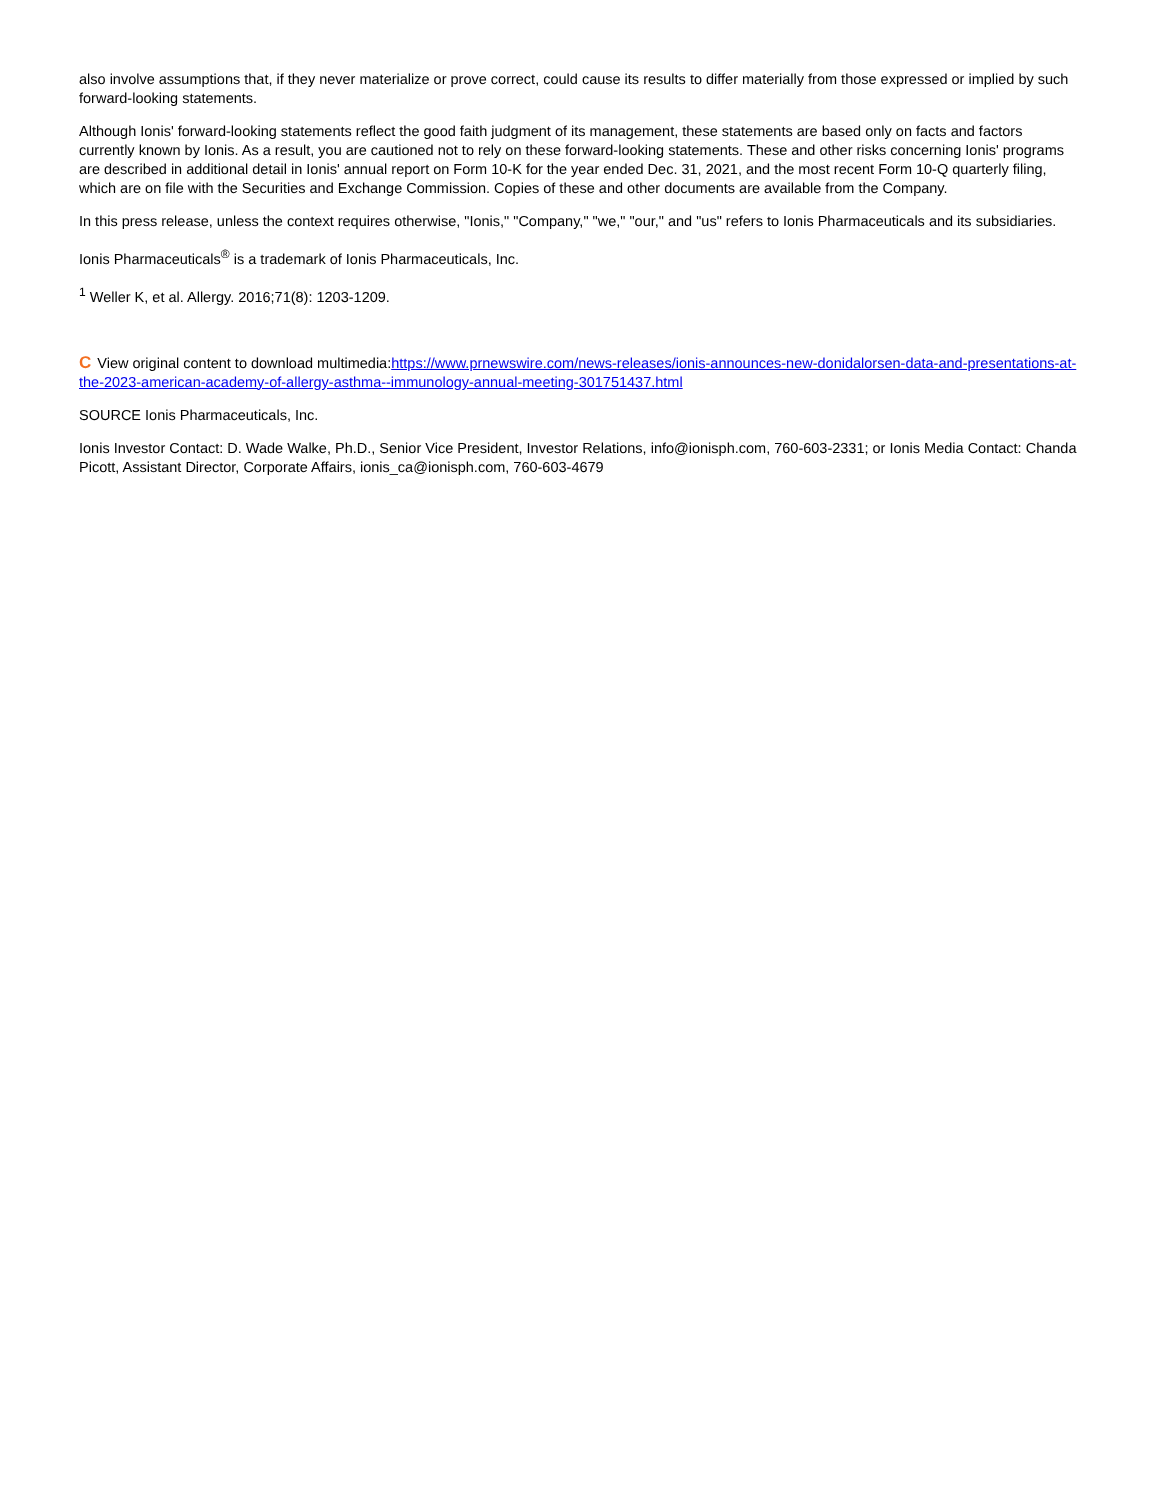also involve assumptions that, if they never materialize or prove correct, could cause its results to differ materially from those expressed or implied by such forward-looking statements.
Although Ionis' forward-looking statements reflect the good faith judgment of its management, these statements are based only on facts and factors currently known by Ionis. As a result, you are cautioned not to rely on these forward-looking statements. These and other risks concerning Ionis' programs are described in additional detail in Ionis' annual report on Form 10-K for the year ended Dec. 31, 2021, and the most recent Form 10-Q quarterly filing, which are on file with the Securities and Exchange Commission. Copies of these and other documents are available from the Company.
In this press release, unless the context requires otherwise, "Ionis," "Company," "we," "our," and "us" refers to Ionis Pharmaceuticals and its subsidiaries.
Ionis Pharmaceuticals<sup>®</sup> is a trademark of Ionis Pharmaceuticals, Inc.
<sup>1</sup> Weller K, et al. Allergy. 2016;71(8): 1203-1209.
C View original content to download multimedia:https://www.prnewswire.com/news-releases/ionis-announces-new-donidalorsen-data-and-presentations-at-the-2023-american-academy-of-allergy-asthma--immunology-annual-meeting-301751437.html
SOURCE Ionis Pharmaceuticals, Inc.
Ionis Investor Contact: D. Wade Walke, Ph.D., Senior Vice President, Investor Relations, info@ionisph.com, 760-603-2331; or Ionis Media Contact: Chanda Picott, Assistant Director, Corporate Affairs, ionis_ca@ionisph.com, 760-603-4679